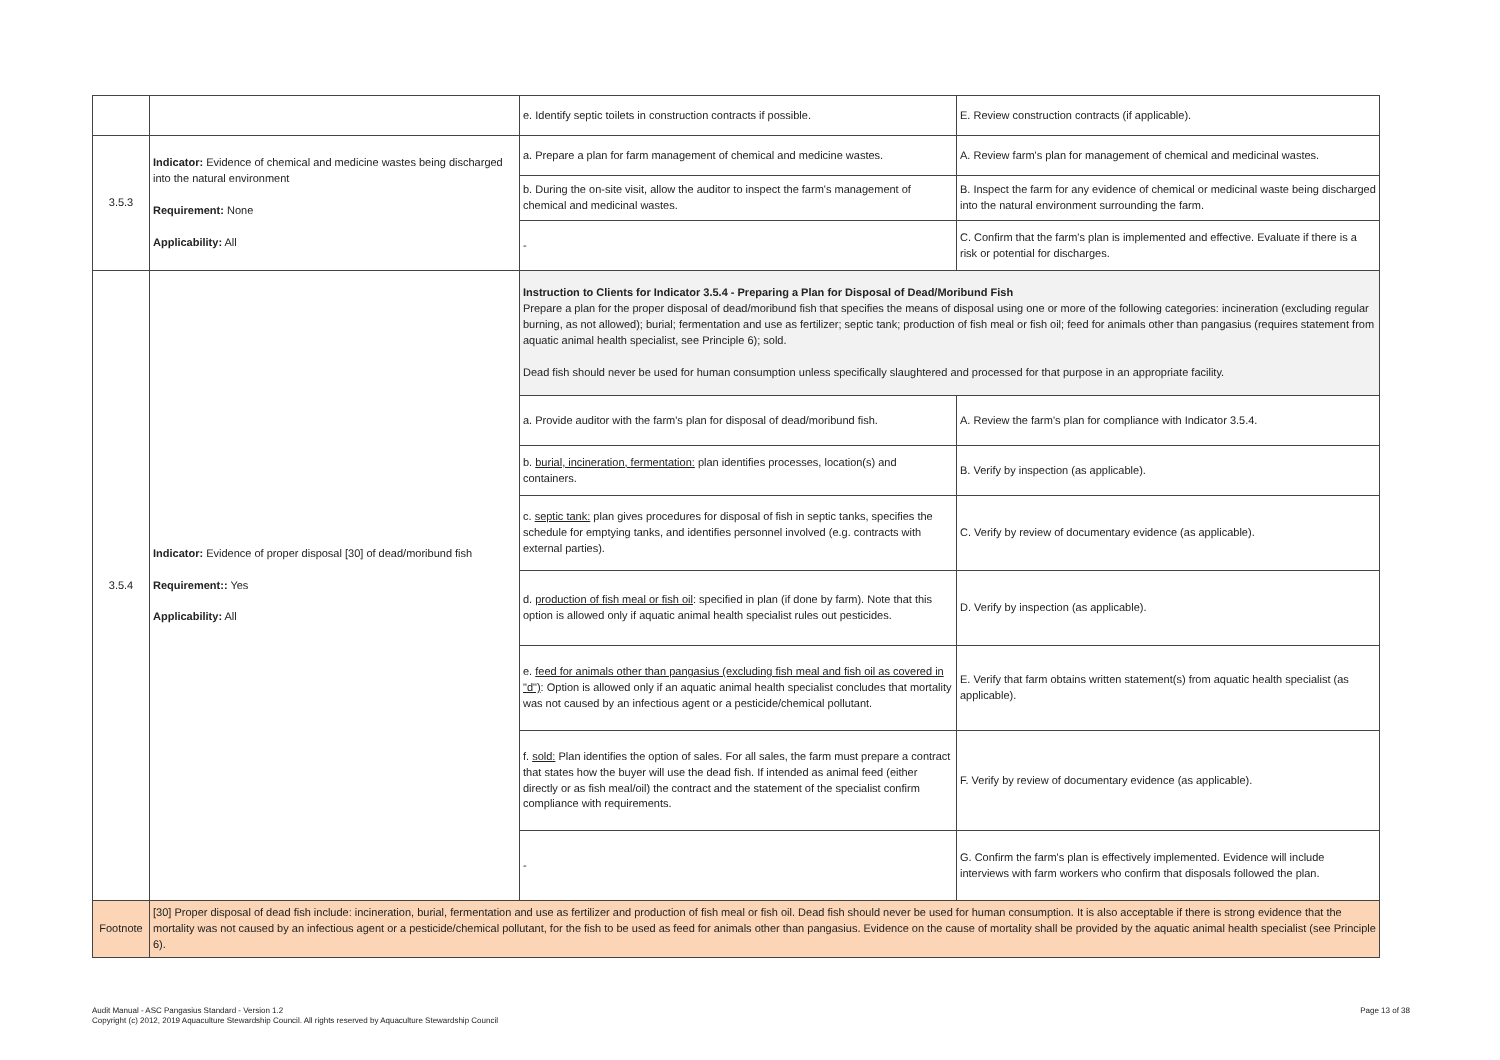| | | e. Identify septic toilets in construction contracts if possible. | E. Review construction contracts (if applicable). |
| 3.5.3 | Indicator: Evidence of chemical and medicine wastes being discharged into the natural environment Requirement: None Applicability: All | a. Prepare a plan for farm management of chemical and medicine wastes. | A. Review farm's plan for management of chemical and medicinal wastes. |
| | | b. During the on-site visit, allow the auditor to inspect the farm's management of chemical and medicinal wastes. | B. Inspect the farm for any evidence of chemical or medicinal waste being discharged into the natural environment surrounding the farm. |
| | | - | C. Confirm that the farm's plan is implemented and effective. Evaluate if there is a risk or potential for discharges. |
| 3.5.4 | Indicator: Evidence of proper disposal [30] of dead/moribund fish Requirement:: Yes Applicability: All | Instruction to Clients for Indicator 3.5.4 - Preparing a Plan for Disposal of Dead/Moribund Fish Prepare a plan for the proper disposal of dead/moribund fish that specifies the means of disposal using one or more of the following categories: incineration (excluding regular burning, as not allowed); burial; fermentation and use as fertilizer; septic tank; production of fish meal or fish oil; feed for animals other than pangasius (requires statement from aquatic animal health specialist, see Principle 6); sold. Dead fish should never be used for human consumption unless specifically slaughtered and processed for that purpose in an appropriate facility. | |
| | | a. Provide auditor with the farm's plan for disposal of dead/moribund fish. | A. Review the farm's plan for compliance with Indicator 3.5.4. |
| | | b. burial, incineration, fermentation: plan identifies processes, location(s) and containers. | B. Verify by inspection (as applicable). |
| | | c. septic tank: plan gives procedures for disposal of fish in septic tanks, specifies the schedule for emptying tanks, and identifies personnel involved (e.g. contracts with external parties). | C. Verify by review of documentary evidence (as applicable). |
| | | d. production of fish meal or fish oil : specified in plan (if done by farm). Note that this option is allowed only if aquatic animal health specialist rules out pesticides. | D. Verify by inspection (as applicable). |
| | | e. feed for animals other than pangasius (excluding fish meal and fish oil as covered in "d") : Option is allowed only if an aquatic animal health specialist concludes that mortality was not caused by an infectious agent or a pesticide/chemical pollutant. | E. Verify that farm obtains written statement(s) from aquatic health specialist (as applicable). |
| | | f. sold: Plan identifies the option of sales. For all sales, the farm must prepare a contract that states how the buyer will use the dead fish. If intended as animal feed (either directly or as fish meal/oil) the contract and the statement of the specialist confirm compliance with requirements. | F. Verify by review of documentary evidence (as applicable). |
| | | - | G. Confirm the farm's plan is effectively implemented. Evidence will include interviews with farm workers who confirm that disposals followed the plan. |
| Footnote | [30] Proper disposal of dead fish include: incineration, burial, fermentation and use as fertilizer and production of fish meal or fish oil. Dead fish should never be used for human consumption. It is also acceptable if there is strong evidence that the mortality was not caused by an infectious agent or a pesticide/chemical pollutant, for the fish to be used as feed for animals other than pangasius. Evidence on the cause of mortality shall be provided by the aquatic animal health specialist (see Principle 6). | | |
Audit Manual - ASC Pangasius Standard - Version 1.2
Copyright (c) 2012, 2019 Aquaculture Stewardship Council. All rights reserved by Aquaculture Stewardship Council
Page 13 of 38